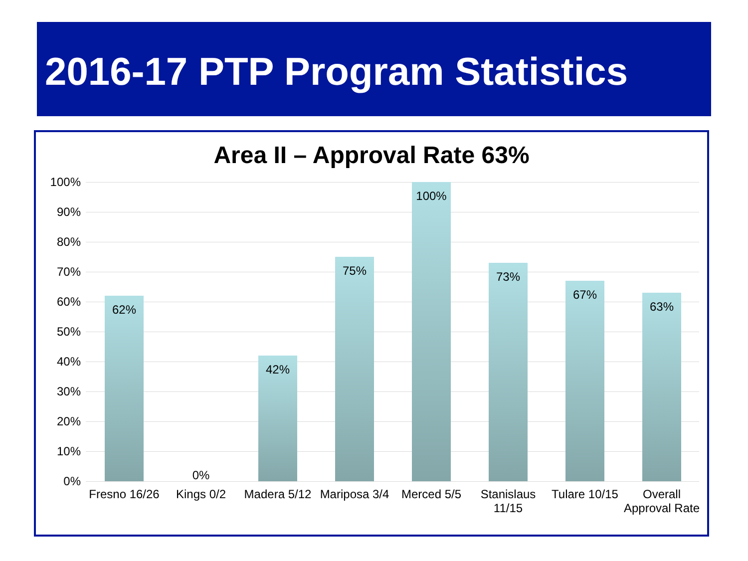2016-17 PTP Program Statistics
Area II – Approval Rate 63%
100%
90%
80%
70%
60%
50%
40%
30%
20%
10%
0%
62% 0% 42% 75% 100% 73% 67% 63%
Fresno 16/26
Kings 0/2
Madera 5/12
Mariposa 3/4
Merced 5/5
Stanislaus 11/15
Tulare 10/15
Overall Approval Rate